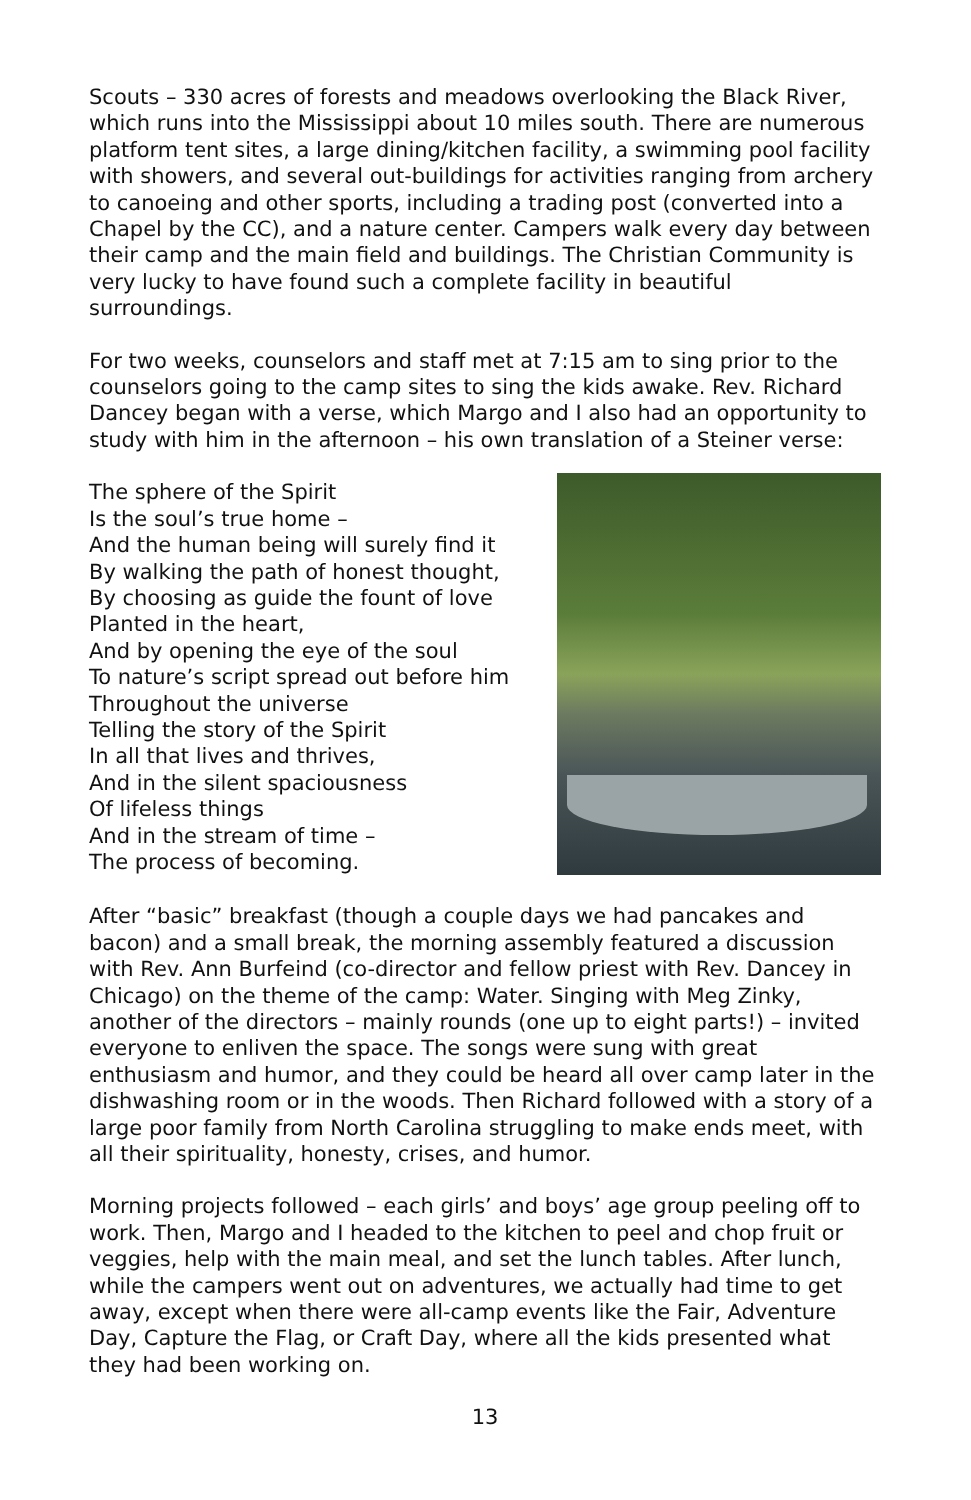Scouts – 330 acres of forests and meadows overlooking the Black River, which runs into the Mississippi about 10 miles south. There are numerous platform tent sites, a large dining/kitchen facility, a swimming pool facility with showers, and several out-buildings for activities ranging from archery to canoeing and other sports, including a trading post (converted into a Chapel by the CC), and a nature center. Campers walk every day between their camp and the main field and buildings. The Christian Community is very lucky to have found such a complete facility in beautiful surroundings.
For two weeks, counselors and staff met at 7:15 am to sing prior to the counselors going to the camp sites to sing the kids awake. Rev. Richard Dancey began with a verse, which Margo and I also had an opportunity to study with him in the afternoon – his own translation of a Steiner verse:
The sphere of the Spirit
Is the soul’s true home –
And the human being will surely find it
By walking the path of honest thought,
By choosing as guide the fount of love
Planted in the heart,
And by opening the eye of the soul
To nature’s script spread out before him
Throughout the universe
Telling the story of the Spirit
In all that lives and thrives,
And in the silent spaciousness
Of lifeless things
And in the stream of time –
The process of becoming.
After “basic” breakfast (though a couple days we had pancakes and bacon) and a small break, the morning assembly featured a discussion with Rev. Ann Burfeind (co-director and fellow priest with Rev. Dancey in Chicago) on the theme of the camp: Water. Singing with Meg Zinky, another of the directors – mainly rounds (one up to eight parts!) – invited everyone to enliven the space. The songs were sung with great enthusiasm and humor, and they could be heard all over camp later in the dishwashing room or in the woods. Then Richard followed with a story of a large poor family from North Carolina struggling to make ends meet, with all their spirituality, honesty, crises, and humor.
Morning projects followed – each girls’ and boys’ age group peeling off to work. Then, Margo and I headed to the kitchen to peel and chop fruit or veggies, help with the main meal, and set the lunch tables. After lunch, while the campers went out on adventures, we actually had time to get away, except when there were all-camp events like the Fair, Adventure Day, Capture the Flag, or Craft Day, where all the kids presented what they had been working on.
13